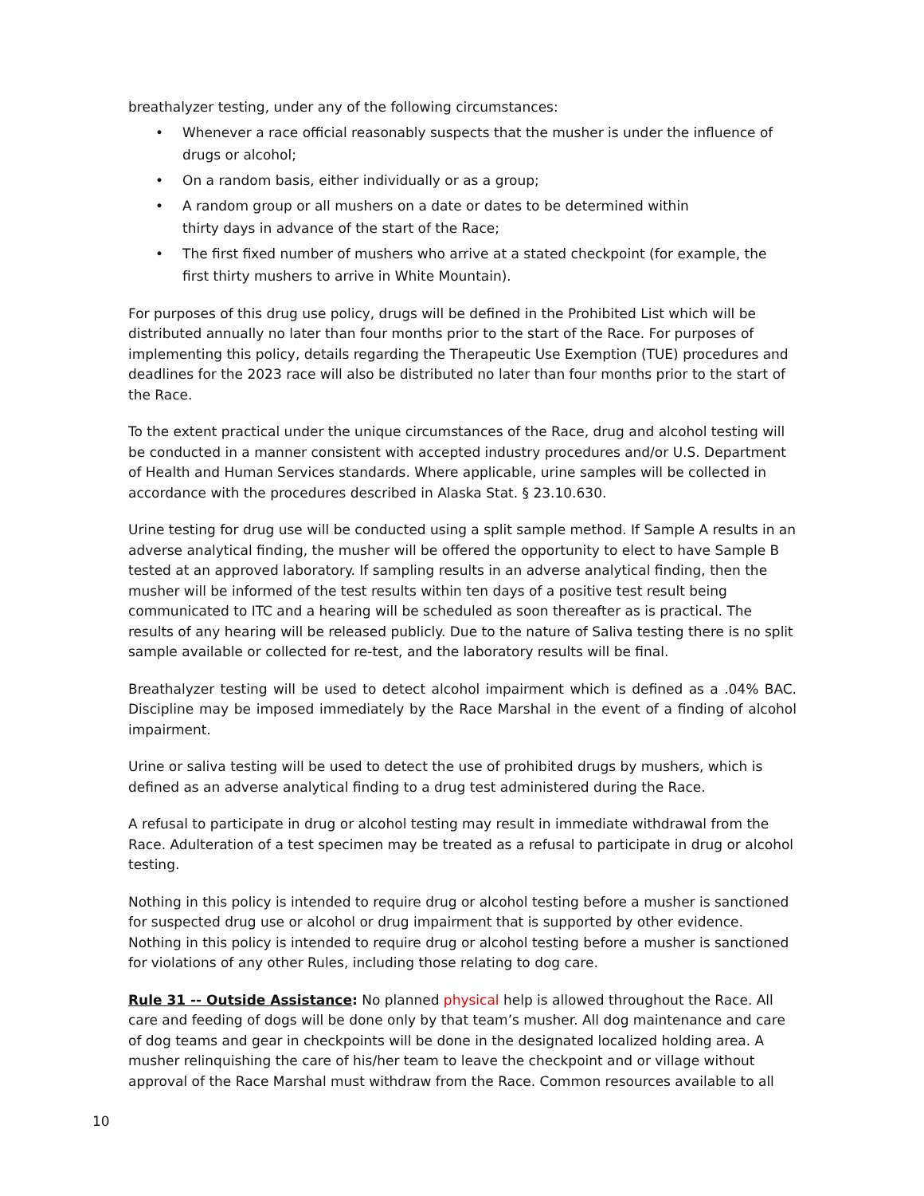breathalyzer testing, under any of the following circumstances:
• Whenever a race official reasonably suspects that the musher is under the influence of drugs or alcohol;
• On a random basis, either individually or as a group;
• A random group or all mushers on a date or dates to be determined within
thirty days in advance of the start of the Race;
• The first fixed number of mushers who arrive at a stated checkpoint (for example, the first thirty mushers to arrive in White Mountain).
For purposes of this drug use policy, drugs will be defined in the Prohibited List which will be distributed annually no later than four months prior to the start of the Race. For purposes of implementing this policy, details regarding the Therapeutic Use Exemption (TUE) procedures and deadlines for the 2023 race will also be distributed no later than four months prior to the start of the Race.
To the extent practical under the unique circumstances of the Race, drug and alcohol testing will be conducted in a manner consistent with accepted industry procedures and/or U.S. Department of Health and Human Services standards. Where applicable, urine samples will be collected in accordance with the procedures described in Alaska Stat. § 23.10.630.
Urine testing for drug use will be conducted using a split sample method. If Sample A results in an adverse analytical finding, the musher will be offered the opportunity to elect to have Sample B tested at an approved laboratory. If sampling results in an adverse analytical finding, then the musher will be informed of the test results within ten days of a positive test result being communicated to ITC and a hearing will be scheduled as soon thereafter as is practical. The results of any hearing will be released publicly. Due to the nature of Saliva testing there is no split sample available or collected for re-test, and the laboratory results will be final.
Breathalyzer testing will be used to detect alcohol impairment which is defined as a .04% BAC. Discipline may be imposed immediately by the Race Marshal in the event of a finding of alcohol impairment.
Urine or saliva testing will be used to detect the use of prohibited drugs by mushers, which is defined as an adverse analytical finding to a drug test administered during the Race.
A refusal to participate in drug or alcohol testing may result in immediate withdrawal from the Race. Adulteration of a test specimen may be treated as a refusal to participate in drug or alcohol testing.
Nothing in this policy is intended to require drug or alcohol testing before a musher is sanctioned for suspected drug use or alcohol or drug impairment that is supported by other evidence. Nothing in this policy is intended to require drug or alcohol testing before a musher is sanctioned for violations of any other Rules, including those relating to dog care.
Rule 31 -- Outside Assistance: No planned physical help is allowed throughout the Race. All care and feeding of dogs will be done only by that team’s musher. All dog maintenance and care of dog teams and gear in checkpoints will be done in the designated localized holding area. A musher relinquishing the care of his/her team to leave the checkpoint and or village without approval of the Race Marshal must withdraw from the Race. Common resources available to all
10